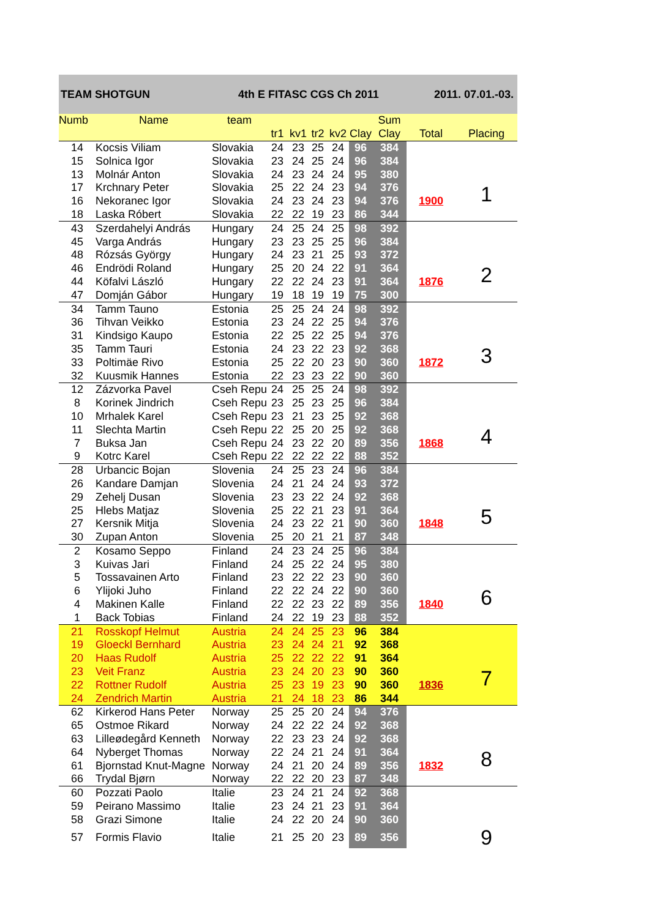TEAM SHOTGUN 4th E FITASC CGS Ch 2011 2011. 07.01.-03.
| Numb | Name | team | | | | | | Sum | | |
| --- | --- | --- | --- | --- | --- | --- | --- | --- | --- | --- |
| | | | tr1 | kv1 | tr2 | kv2 | Clay | Clay | Total | Placing |
| 14 | Kocsis Viliam | Slovakia | 24 | 23 | 25 | 24 | 96 | 384 | | |
| 15 | Solnica Igor | Slovakia | 23 | 24 | 25 | 24 | 96 | 384 | | |
| 13 | Molnár Anton | Slovakia | 24 | 23 | 24 | 24 | 95 | 380 | | |
| 17 | Krchnary Peter | Slovakia | 25 | 22 | 24 | 23 | 94 | 376 | | 1 |
| 16 | Nekoranec Igor | Slovakia | 24 | 23 | 24 | 23 | 94 | 376 | 1900 | |
| 18 | Laska Róbert | Slovakia | 22 | 22 | 19 | 23 | 86 | 344 | | |
| 43 | Szerdahelyi András | Hungary | 24 | 25 | 24 | 25 | 98 | 392 | | |
| 45 | Varga András | Hungary | 23 | 23 | 25 | 25 | 96 | 384 | | |
| 48 | Rózsás György | Hungary | 24 | 23 | 21 | 25 | 93 | 372 | | |
| 46 | Endrödi Roland | Hungary | 25 | 20 | 24 | 22 | 91 | 364 | | 2 |
| 44 | Köfalvi László | Hungary | 22 | 22 | 24 | 23 | 91 | 364 | 1876 | |
| 47 | Domján Gábor | Hungary | 19 | 18 | 19 | 19 | 75 | 300 | | |
| 34 | Tamm Tauno | Estonia | 25 | 25 | 24 | 24 | 98 | 392 | | |
| 36 | Tihvan Veikko | Estonia | 23 | 24 | 22 | 25 | 94 | 376 | | |
| 31 | Kindsigo Kaupo | Estonia | 22 | 25 | 22 | 25 | 94 | 376 | | |
| 35 | Tamm Tauri | Estonia | 24 | 23 | 22 | 23 | 92 | 368 | | 3 |
| 33 | Poltimäe Rivo | Estonia | 25 | 22 | 20 | 23 | 90 | 360 | 1872 | |
| 32 | Kuusmik Hannes | Estonia | 22 | 23 | 23 | 22 | 90 | 360 | | |
| 12 | Zázvorka Pavel | Cseh Repu | 24 | 25 | 25 | 24 | 98 | 392 | | |
| 8 | Korinek Jindrich | Cseh Repu | 23 | 25 | 23 | 25 | 96 | 384 | | |
| 10 | Mrhalek Karel | Cseh Repu | 23 | 21 | 23 | 25 | 92 | 368 | | |
| 11 | Slechta Martin | Cseh Repu | 22 | 25 | 20 | 25 | 92 | 368 | | 4 |
| 7 | Buksa Jan | Cseh Repu | 24 | 23 | 22 | 20 | 89 | 356 | 1868 | |
| 9 | Kotrc Karel | Cseh Repu | 22 | 22 | 22 | 22 | 88 | 352 | | |
| 28 | Urbancic Bojan | Slovenia | 24 | 25 | 23 | 24 | 96 | 384 | | |
| 26 | Kandare Damjan | Slovenia | 24 | 21 | 24 | 24 | 93 | 372 | | |
| 29 | Zehelj Dusan | Slovenia | 23 | 23 | 22 | 24 | 92 | 368 | | |
| 25 | Hlebs Matjaz | Slovenia | 25 | 22 | 21 | 23 | 91 | 364 | | 5 |
| 27 | Kersnik Mitja | Slovenia | 24 | 23 | 22 | 21 | 90 | 360 | 1848 | |
| 30 | Zupan Anton | Slovenia | 25 | 20 | 21 | 21 | 87 | 348 | | |
| 2 | Kosamo Seppo | Finland | 24 | 23 | 24 | 25 | 96 | 384 | | |
| 3 | Kuivas Jari | Finland | 24 | 25 | 22 | 24 | 95 | 380 | | |
| 5 | Tossavainen Arto | Finland | 23 | 22 | 22 | 23 | 90 | 360 | | |
| 6 | Ylijoki Juho | Finland | 22 | 22 | 24 | 22 | 90 | 360 | | 6 |
| 4 | Makinen Kalle | Finland | 22 | 22 | 23 | 22 | 89 | 356 | 1840 | |
| 1 | Back Tobias | Finland | 24 | 22 | 19 | 23 | 88 | 352 | | |
| 21 | Rosskopf Helmut | Austria | 24 | 24 | 25 | 23 | 96 | 384 | | |
| 19 | Gloeckl Bernhard | Austria | 23 | 24 | 24 | 21 | 92 | 368 | | |
| 20 | Haas Rudolf | Austria | 25 | 22 | 22 | 22 | 91 | 364 | | |
| 23 | Veit Franz | Austria | 23 | 24 | 20 | 23 | 90 | 360 | | 7 |
| 22 | Rottner Rudolf | Austria | 25 | 23 | 19 | 23 | 90 | 360 | 1836 | |
| 24 | Zendrich Martin | Austria | 21 | 24 | 18 | 23 | 86 | 344 | | |
| 62 | Kirkerod Hans Peter | Norway | 25 | 25 | 20 | 24 | 94 | 376 | | |
| 65 | Ostmoe Rikard | Norway | 24 | 22 | 22 | 24 | 92 | 368 | | |
| 63 | Lilleødegård Kenneth | Norway | 22 | 23 | 23 | 24 | 92 | 368 | | |
| 64 | Nyberget Thomas | Norway | 22 | 24 | 21 | 24 | 91 | 364 | | 8 |
| 61 | Bjornstad Knut-Magne | Norway | 24 | 21 | 20 | 24 | 89 | 356 | 1832 | |
| 66 | Trydal Bjørn | Norway | 22 | 22 | 20 | 23 | 87 | 348 | | |
| 60 | Pozzati Paolo | Italie | 23 | 24 | 21 | 24 | 92 | 368 | | |
| 59 | Peirano Massimo | Italie | 23 | 24 | 21 | 23 | 91 | 364 | | |
| 58 | Grazi Simone | Italie | 24 | 22 | 20 | 24 | 90 | 360 | | |
| 57 | Formis Flavio | Italie | 21 | 25 | 20 | 23 | 89 | 356 | | 9 |